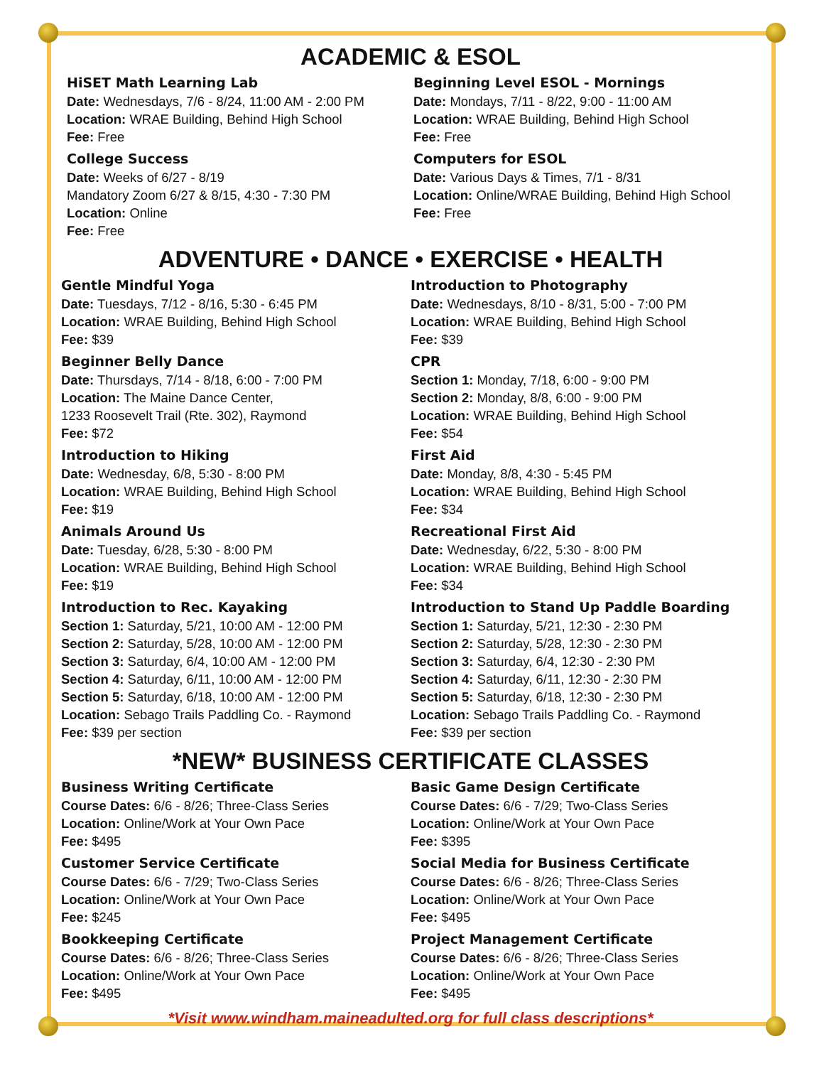ACADEMIC & ESOL
HiSET Math Learning Lab
Date: Wednesdays, 7/6 - 8/24, 11:00 AM - 2:00 PM
Location: WRAE Building, Behind High School
Fee: Free
College Success
Date: Weeks of 6/27 - 8/19
Mandatory Zoom 6/27 & 8/15, 4:30 - 7:30 PM
Location: Online
Fee: Free
Beginning Level ESOL - Mornings
Date: Mondays, 7/11 - 8/22, 9:00 - 11:00 AM
Location: WRAE Building, Behind High School
Fee: Free
Computers for ESOL
Date: Various Days & Times, 7/1 - 8/31
Location: Online/WRAE Building, Behind High School
Fee: Free
ADVENTURE • DANCE • EXERCISE • HEALTH
Gentle Mindful Yoga
Date: Tuesdays, 7/12 - 8/16, 5:30 - 6:45 PM
Location: WRAE Building, Behind High School
Fee: $39
Beginner Belly Dance
Date: Thursdays, 7/14 - 8/18, 6:00 - 7:00 PM
Location: The Maine Dance Center,
1233 Roosevelt Trail (Rte. 302), Raymond
Fee: $72
Introduction to Hiking
Date: Wednesday, 6/8, 5:30 - 8:00 PM
Location: WRAE Building, Behind High School
Fee: $19
Animals Around Us
Date: Tuesday, 6/28, 5:30 - 8:00 PM
Location: WRAE Building, Behind High School
Fee: $19
Introduction to Rec. Kayaking
Section 1: Saturday, 5/21, 10:00 AM - 12:00 PM
Section 2: Saturday, 5/28, 10:00 AM - 12:00 PM
Section 3: Saturday, 6/4, 10:00 AM - 12:00 PM
Section 4: Saturday, 6/11, 10:00 AM - 12:00 PM
Section 5: Saturday, 6/18, 10:00 AM - 12:00 PM
Location: Sebago Trails Paddling Co. - Raymond
Fee: $39 per section
Introduction to Photography
Date: Wednesdays, 8/10 - 8/31, 5:00 - 7:00 PM
Location: WRAE Building, Behind High School
Fee: $39
CPR
Section 1: Monday, 7/18, 6:00 - 9:00 PM
Section 2: Monday, 8/8, 6:00 - 9:00 PM
Location: WRAE Building, Behind High School
Fee: $54
First Aid
Date: Monday, 8/8, 4:30 - 5:45 PM
Location: WRAE Building, Behind High School
Fee: $34
Recreational First Aid
Date: Wednesday, 6/22, 5:30 - 8:00 PM
Location: WRAE Building, Behind High School
Fee: $34
Introduction to Stand Up Paddle Boarding
Section 1: Saturday, 5/21, 12:30 - 2:30 PM
Section 2: Saturday, 5/28, 12:30 - 2:30 PM
Section 3: Saturday, 6/4, 12:30 - 2:30 PM
Section 4: Saturday, 6/11, 12:30 - 2:30 PM
Section 5: Saturday, 6/18, 12:30 - 2:30 PM
Location: Sebago Trails Paddling Co. - Raymond
Fee: $39 per section
*NEW* BUSINESS CERTIFICATE CLASSES
Business Writing Certificate
Course Dates: 6/6 - 8/26; Three-Class Series
Location: Online/Work at Your Own Pace
Fee: $495
Customer Service Certificate
Course Dates: 6/6 - 7/29; Two-Class Series
Location: Online/Work at Your Own Pace
Fee: $245
Bookkeeping Certificate
Course Dates: 6/6 - 8/26; Three-Class Series
Location: Online/Work at Your Own Pace
Fee: $495
Basic Game Design Certificate
Course Dates: 6/6 - 7/29; Two-Class Series
Location: Online/Work at Your Own Pace
Fee: $395
Social Media for Business Certificate
Course Dates: 6/6 - 8/26; Three-Class Series
Location: Online/Work at Your Own Pace
Fee: $495
Project Management Certificate
Course Dates: 6/6 - 8/26; Three-Class Series
Location: Online/Work at Your Own Pace
Fee: $495
*Visit www.windham.maineadulted.org for full class descriptions*